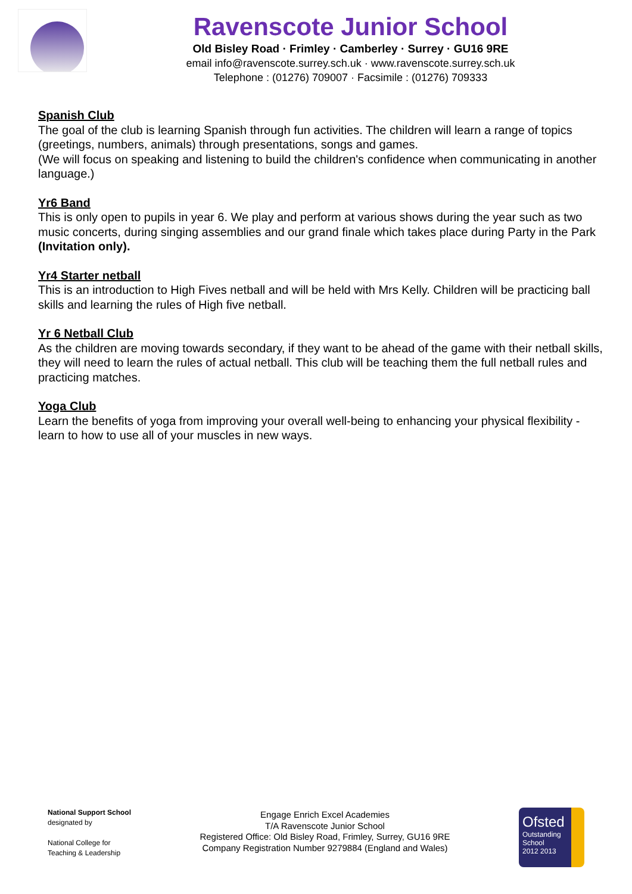Ravenscote Junior School
Old Bisley Road · Frimley · Camberley · Surrey · GU16 9RE
email info@ravenscote.surrey.sch.uk · www.ravenscote.surrey.sch.uk
Telephone : (01276) 709007 · Facsimile : (01276) 709333
Spanish Club
The goal of the club is learning Spanish through fun activities. The children will learn a range of topics (greetings, numbers, animals) through presentations, songs and games.
(We will focus on speaking and listening to build the children's confidence when communicating in another language.)
Yr6 Band
This is only open to pupils in year 6. We play and perform at various shows during the year such as two music concerts, during singing assemblies and our grand finale which takes place during Party in the Park (Invitation only).
Yr4 Starter netball
This is an introduction to High Fives netball and will be held with Mrs Kelly. Children will be practicing ball skills and learning the rules of High five netball.
Yr 6 Netball Club
As the children are moving towards secondary, if they want to be ahead of the game with their netball skills, they will need to learn the rules of actual netball. This club will be teaching them the full netball rules and practicing matches.
Yoga Club
Learn the benefits of yoga from improving your overall well-being to enhancing your physical flexibility - learn to how to use all of your muscles in new ways.
National Support School
designated by
National College for
Teaching & Leadership
Engage Enrich Excel Academies
T/A Ravenscote Junior School
Registered Office: Old Bisley Road, Frimley, Surrey, GU16 9RE
Company Registration Number 9279884 (England and Wales)
Ofsted
Outstanding
School
2012 2013